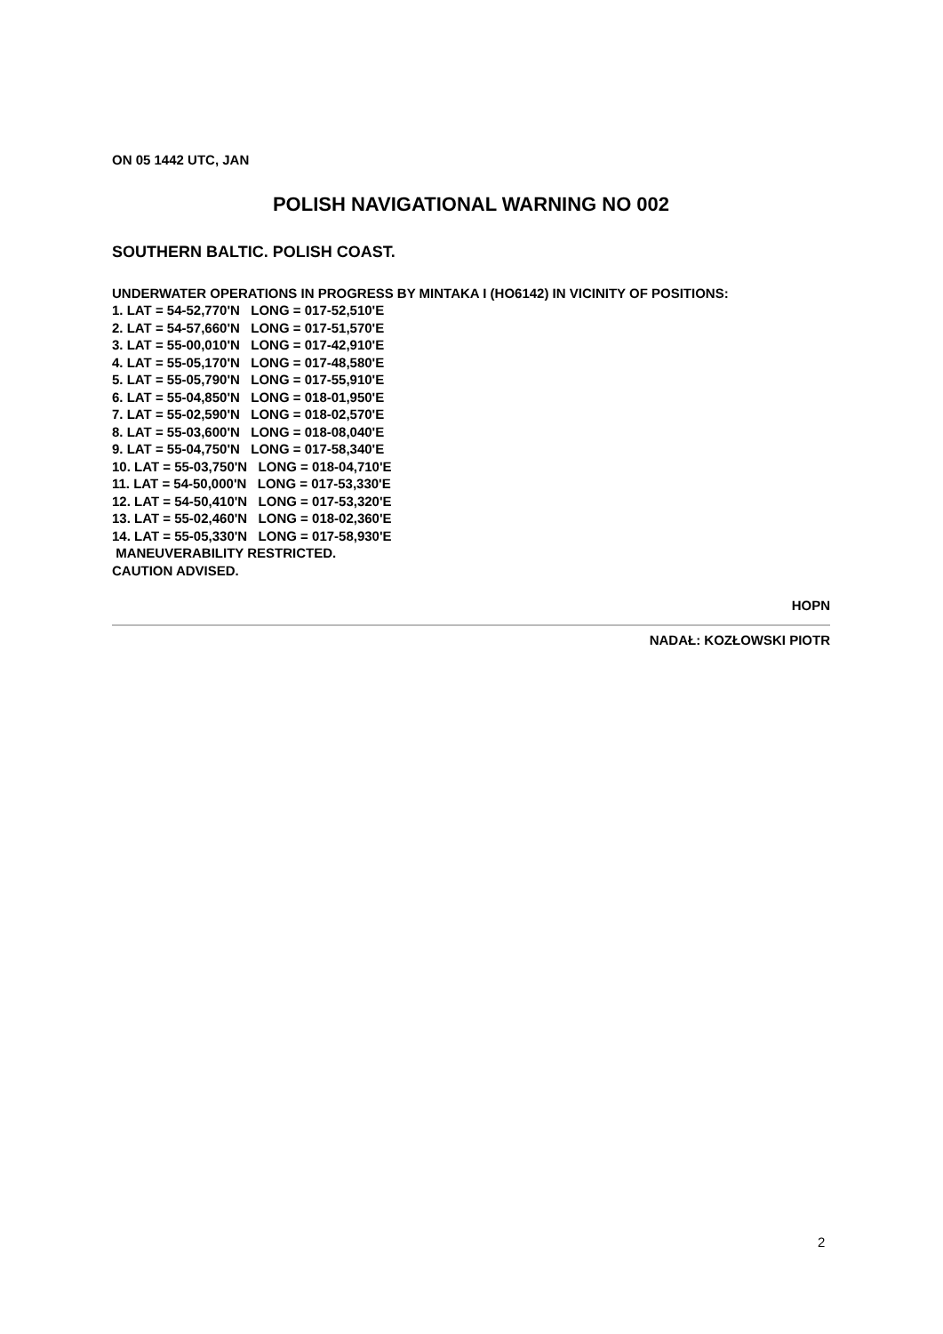ON 05 1442 UTC, JAN
POLISH NAVIGATIONAL WARNING NO 002
SOUTHERN BALTIC. POLISH COAST.
UNDERWATER OPERATIONS IN PROGRESS BY MINTAKA I (HO6142) IN VICINITY OF POSITIONS:
1. LAT = 54-52,770'N   LONG = 017-52,510'E
2. LAT = 54-57,660'N   LONG = 017-51,570'E
3. LAT = 55-00,010'N   LONG = 017-42,910'E
4. LAT = 55-05,170'N   LONG = 017-48,580'E
5. LAT = 55-05,790'N   LONG = 017-55,910'E
6. LAT = 55-04,850'N   LONG = 018-01,950'E
7. LAT = 55-02,590'N   LONG = 018-02,570'E
8. LAT = 55-03,600'N   LONG = 018-08,040'E
9. LAT = 55-04,750'N   LONG = 017-58,340'E
10. LAT = 55-03,750'N   LONG = 018-04,710'E
11. LAT = 54-50,000'N   LONG = 017-53,330'E
12. LAT = 54-50,410'N   LONG = 017-53,320'E
13. LAT = 55-02,460'N   LONG = 018-02,360'E
14. LAT = 55-05,330'N   LONG = 017-58,930'E
 MANEUVERABILITY RESTRICTED.
CAUTION ADVISED.
HOPN
NADAŁ: KOZŁOWSKI PIOTR
2